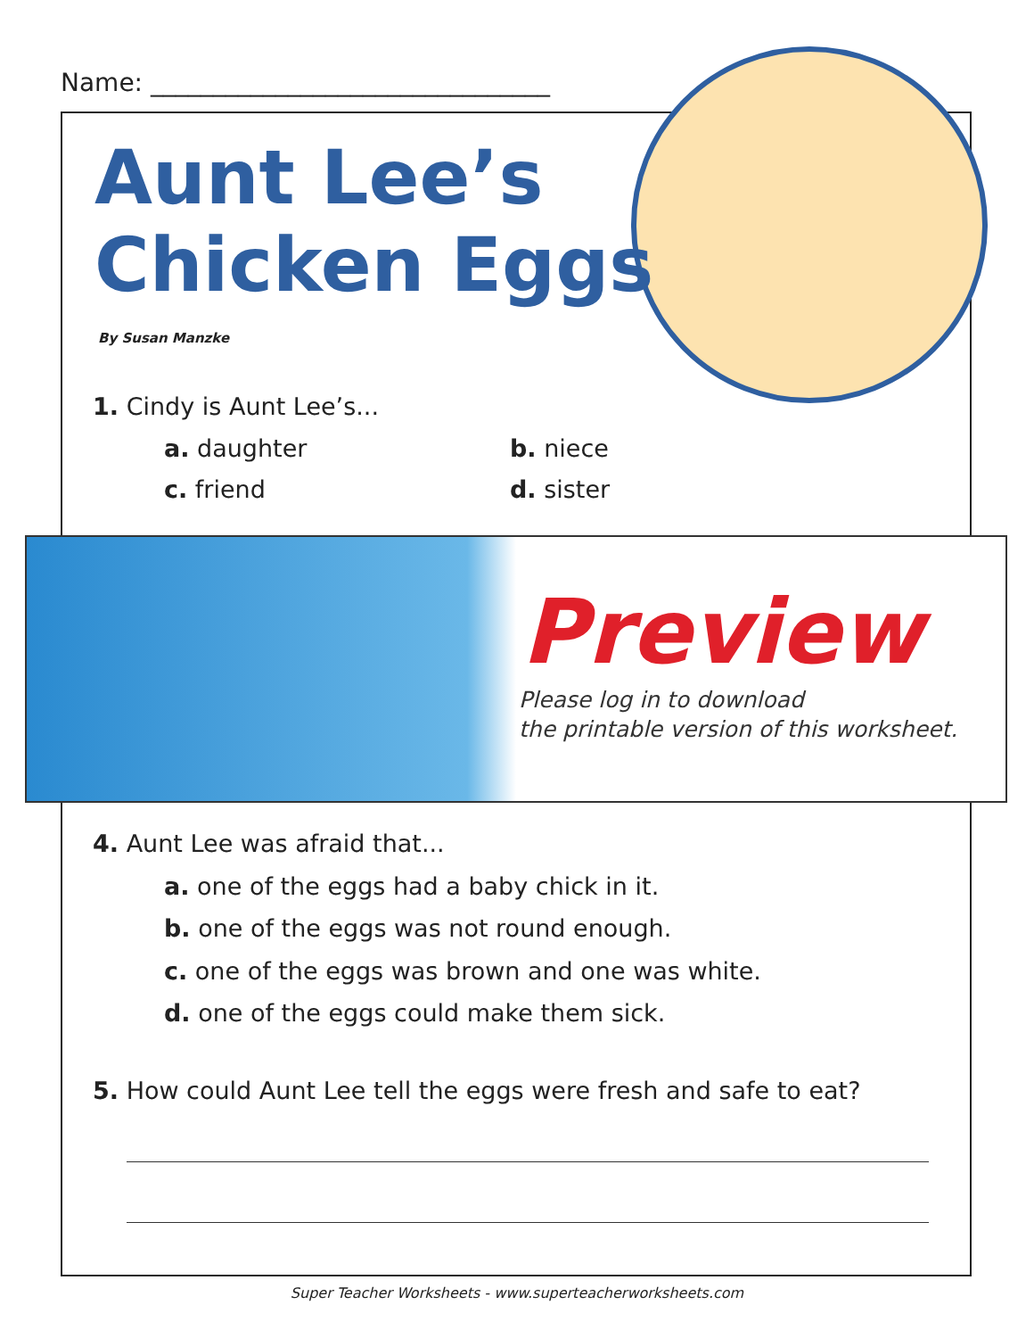Name: ________________________________
Aunt Lee’s
Chicken Eggs
By Susan Manzke
1. Cindy is Aunt Lee’s...
a. daughter b. niece
c. friend d. sister
Preview
Please log in to download
the printable version of this worksheet.
4. Aunt Lee was afraid that...
a. one of the eggs had a baby chick in it.
b. one of the eggs was not round enough.
c. one of the eggs was brown and one was white.
d. one of the eggs could make them sick.
5. How could Aunt Lee tell the eggs were fresh and safe to eat?
Super Teacher Worksheets - www.superteacherworksheets.com